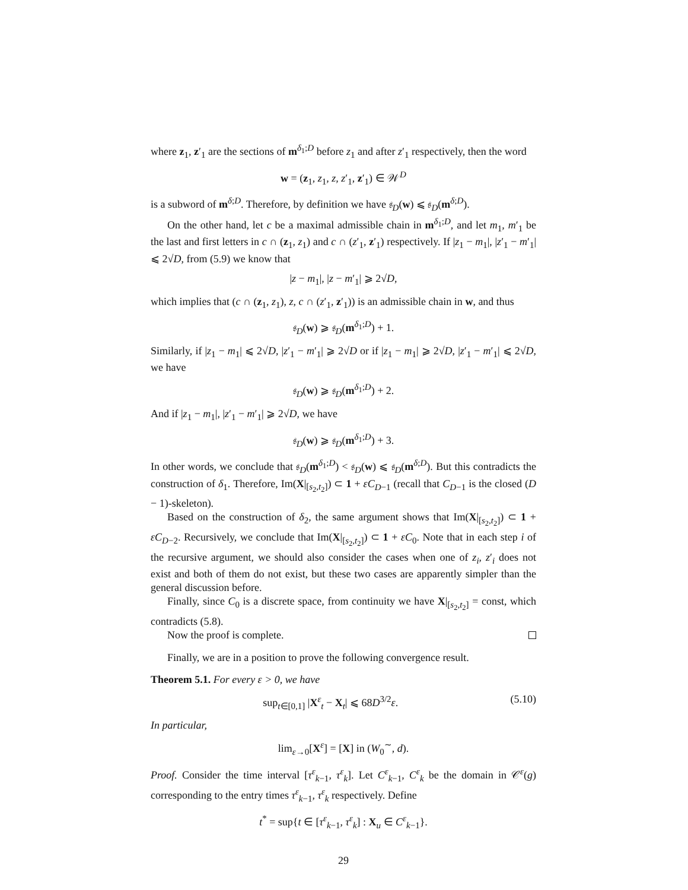where z<sub>1</sub>, z′<sub>1</sub> are the sections of m<sup>δ<sub>1</sub>;D</sup> before z<sub>1</sub> and after z′<sub>1</sub> respectively, then the word
w = (z<sub>1</sub>, z<sub>1</sub>, z, z′<sub>1</sub>, z′<sub>1</sub>) ∈ 𝒲<sup>D</sup>
is a subword of m<sup>δ;D</sup>. Therefore, by definition we have 𝔰<sub>D</sub>(w) ⩽ 𝔰<sub>D</sub>(m<sup>δ;D</sup>).
On the other hand, let c be a maximal admissible chain in m<sup>δ<sub>1</sub>;D</sup>, and let m<sub>1</sub>, m′<sub>1</sub> be the last and first letters in c ∩ (z<sub>1</sub>, z<sub>1</sub>) and c ∩ (z′<sub>1</sub>, z′<sub>1</sub>) respectively. If |z<sub>1</sub> − m<sub>1</sub>|, |z′<sub>1</sub> − m′<sub>1</sub>| ⩽ 2√D, from (5.9) we know that
|z − m<sub>1</sub>|, |z − m′<sub>1</sub>| ⩾ 2√D,
which implies that (c ∩ (z<sub>1</sub>, z<sub>1</sub>), z, c ∩ (z′<sub>1</sub>, z′<sub>1</sub>)) is an admissible chain in w, and thus
𝔰<sub>D</sub>(w) ⩾ 𝔰<sub>D</sub>(m<sup>δ<sub>1</sub>;D</sup>) + 1.
Similarly, if |z<sub>1</sub> − m<sub>1</sub>| ⩽ 2√D, |z′<sub>1</sub> − m′<sub>1</sub>| ⩾ 2√D or if |z<sub>1</sub> − m<sub>1</sub>| ⩾ 2√D, |z′<sub>1</sub> − m′<sub>1</sub>| ⩽ 2√D, we have
𝔰<sub>D</sub>(w) ⩾ 𝔰<sub>D</sub>(m<sup>δ<sub>1</sub>;D</sup>) + 2.
And if |z<sub>1</sub> − m<sub>1</sub>|, |z′<sub>1</sub> − m′<sub>1</sub>| ⩾ 2√D, we have
𝔰<sub>D</sub>(w) ⩾ 𝔰<sub>D</sub>(m<sup>δ<sub>1</sub>;D</sup>) + 3.
In other words, we conclude that 𝔰<sub>D</sub>(m<sup>δ<sub>1</sub>;D</sup>) < 𝔰<sub>D</sub>(w) ⩽ 𝔰<sub>D</sub>(m<sup>δ;D</sup>). But this contradicts the construction of δ<sub>1</sub>. Therefore, Im(X|<sub>[s<sub>2</sub>,t<sub>2</sub>]</sub>) ⊂ 1 + εC<sub>D−1</sub> (recall that C<sub>D−1</sub> is the closed (D − 1)-skeleton).
Based on the construction of δ<sub>2</sub>, the same argument shows that Im(X|<sub>[s<sub>2</sub>,t<sub>2</sub>]</sub>) ⊂ 1 + εC<sub>D−2</sub>. Recursively, we conclude that Im(X|<sub>[s<sub>2</sub>,t<sub>2</sub>]</sub>) ⊂ 1 + εC<sub>0</sub>. Note that in each step i of the recursive argument, we should also consider the cases when one of z<sub>i</sub>, z′<sub>i</sub> does not exist and both of them do not exist, but these two cases are apparently simpler than the general discussion before.
Finally, since C<sub>0</sub> is a discrete space, from continuity we have X|<sub>[s<sub>2</sub>,t<sub>2</sub>]</sub> = const, which contradicts (5.8).
Now the proof is complete.
Finally, we are in a position to prove the following convergence result.
Theorem 5.1. For every ε > 0, we have
sup<sub>t∈[0,1]</sub> |X<sup>ε</sup><sub>t</sub> − X<sub>t</sub>| ⩽ 68D<sup>3/2</sup>ε. (5.10)
In particular,
lim<sub>ε→0</sub>[X<sup>ε</sup>] = [X] in (W<sub>0</sub><sup>∼</sup>, d).
Proof. Consider the time interval [τ<sup>ε</sup><sub>k−1</sub>, τ<sup>ε</sup><sub>k</sub>]. Let C<sup>ε</sup><sub>k−1</sub>, C<sup>ε</sup><sub>k</sub> be the domain in 𝒞<sup>ε</sup>(g) corresponding to the entry times τ<sup>ε</sup><sub>k−1</sub>, τ<sup>ε</sup><sub>k</sub> respectively. Define
t<sup>*</sup> = sup{t ∈ [τ<sup>ε</sup><sub>k−1</sub>, τ<sup>ε</sup><sub>k</sub>] : X<sub>u</sub> ∈ C<sup>ε</sup><sub>k−1</sub>}.
29